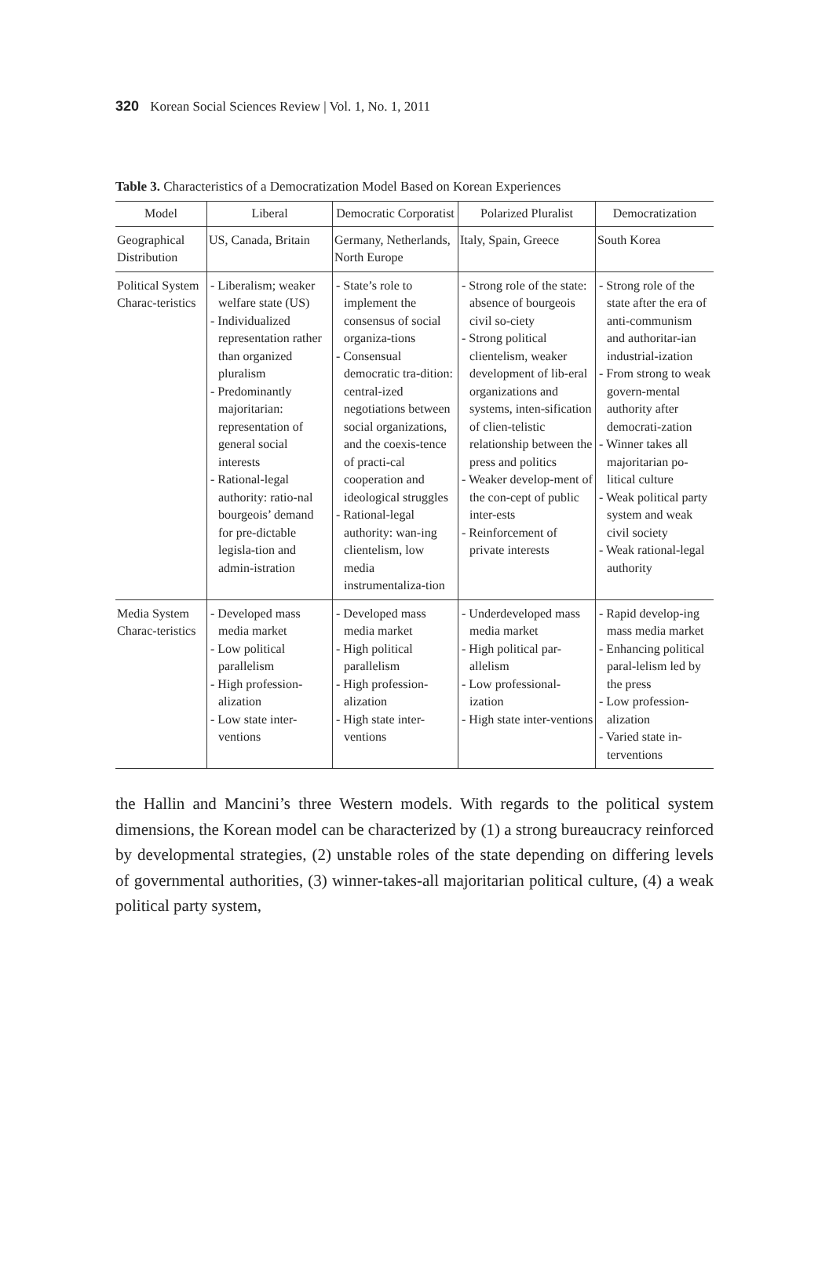320 Korean Social Sciences Review | Vol. 1, No. 1, 2011
Table 3. Characteristics of a Democratization Model Based on Korean Experiences
| Model | Liberal | Democratic Corporatist | Polarized Pluralist | Democratization |
| --- | --- | --- | --- | --- |
| Geographical Distribution | US, Canada, Britain | Germany, Netherlands, North Europe | Italy, Spain, Greece | South Korea |
| Political System Charac-teristics | - Liberalism; weaker welfare state (US) - Individualized representation rather than organized pluralism - Predominantly majoritarian: representation of general social interests - Rational-legal authority: ratio-nal bourgeois’ demand for pre-dictable legisla-tion and admin-istration | - State’s role to implement the consensus of social organiza-tions - Consensual democratic tra-dition: central-ized negotiations between social organizations, and the coexis-tence of practi-cal cooperation and ideological struggles - Rational-legal authority: wan-ing clientelism, low media instrumentaliza-tion | - Strong role of the state: absence of bourgeois civil so-ciety - Strong political clientelism, weaker development of lib-eral organizations and systems, inten-sification of clien-telistic relationship between the press and politics - Weaker develop-ment of the con-cept of public inter-ests - Reinforcement of private interests | - Strong role of the state after the era of anti-communism and authoritar-ian industrial-ization - From strong to weak govern-mental authority after democrati-zation - Winner takes all majoritarian po-litical culture - Weak political party system and weak civil society - Weak rational-legal authority |
| Media System Charac-teristics | - Developed mass media market - Low political parallelism - High profession-alization - Low state inter-ventions | - Developed mass media market - High political parallelism - High profession-alization - High state inter-ventions | - Underdeveloped mass media market - High political par-allelism - Low professional-ization - High state inter-ventions | - Rapid develop-ing mass media market - Enhancing political paral-lelism led by the press - Low profession-alization - Varied state in-terventions |
the Hallin and Mancini’s three Western models. With regards to the political system dimensions, the Korean model can be characterized by (1) a strong bureaucracy reinforced by developmental strategies, (2) unstable roles of the state depending on differing levels of governmental authorities, (3) winner-takes-all majoritarian political culture, (4) a weak political party system,